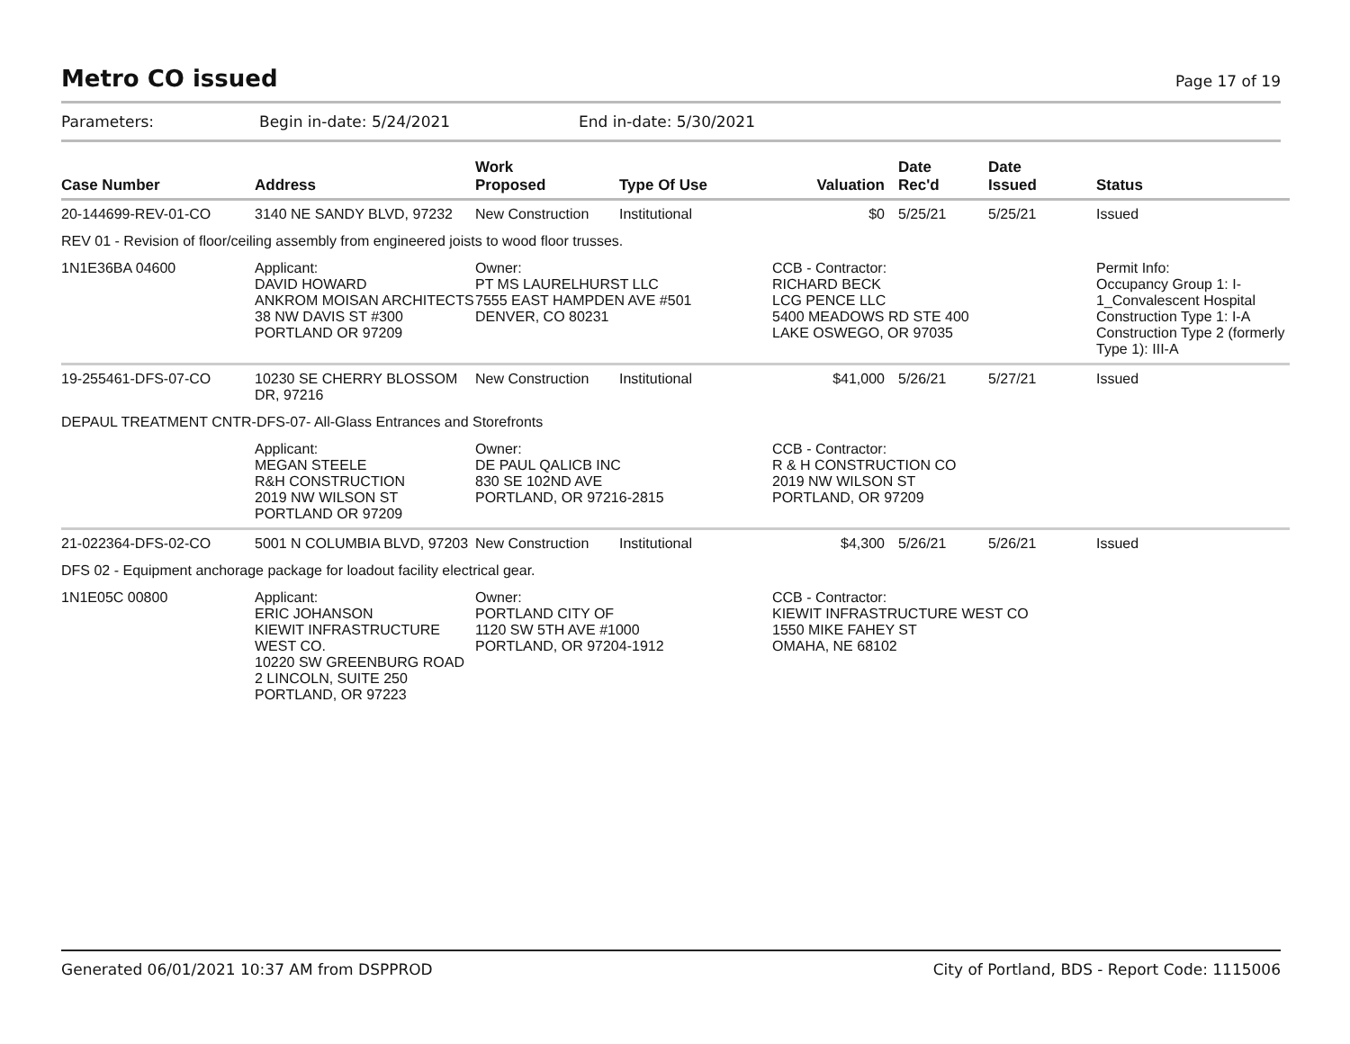Metro CO issued
Page 17 of 19
Parameters: Begin in-date: 5/24/2021 End in-date: 5/30/2021
| Case Number | Address | Work Proposed | Type Of Use | Valuation | Date Rec'd | Date Issued | Status |
| --- | --- | --- | --- | --- | --- | --- | --- |
| 20-144699-REV-01-CO | 3140 NE SANDY BLVD, 97232 | New Construction | Institutional | $0 | 5/25/21 | 5/25/21 | Issued |
| REV 01 - Revision of floor/ceiling assembly from engineered joists to wood floor trusses. | | | | | | | |
| 1N1E36BA 04600 | Applicant: DAVID HOWARD ANKROM MOISAN ARCHITECTS 38 NW DAVIS ST #300 PORTLAND OR 97209 | Owner: PT MS LAURELHURST LLC 7555 EAST HAMPDEN AVE #501 DENVER, CO 80231 | | CCB - Contractor: RICHARD BECK LCG PENCE LLC 5400 MEADOWS RD STE 400 LAKE OSWEGO, OR 97035 | | | Permit Info: Occupancy Group 1: I-1_Convalescent Hospital Construction Type 1: I-A Construction Type 2 (formerly Type 1): III-A |
| 19-255461-DFS-07-CO | 10230 SE CHERRY BLOSSOM DR, 97216 | New Construction | Institutional | $41,000 | 5/26/21 | 5/27/21 | Issued |
| DEPAUL TREATMENT CNTR-DFS-07- All-Glass Entrances and Storefronts | | | | | | | |
| | Applicant: MEGAN STEELE R&H CONSTRUCTION 2019 NW WILSON ST PORTLAND OR 97209 | Owner: DE PAUL QALICB INC 830 SE 102ND AVE PORTLAND, OR 97216-2815 | | CCB - Contractor: R & H CONSTRUCTION CO 2019 NW WILSON ST PORTLAND, OR 97209 | | | |
| 21-022364-DFS-02-CO | 5001 N COLUMBIA BLVD, 97203 | New Construction | Institutional | $4,300 | 5/26/21 | 5/26/21 | Issued |
| DFS 02 - Equipment anchorage package for loadout facility electrical gear. | | | | | | | |
| 1N1E05C 00800 | Applicant: ERIC JOHANSON KIEWIT INFRASTRUCTURE WEST CO. 10220 SW GREENBURG ROAD 2 LINCOLN, SUITE 250 PORTLAND, OR 97223 | Owner: PORTLAND CITY OF 1120 SW 5TH AVE #1000 PORTLAND, OR 97204-1912 | | CCB - Contractor: KIEWIT INFRASTRUCTURE WEST CO 1550 MIKE FAHEY ST OMAHA, NE 68102 | | | |
Generated 06/01/2021 10:37 AM from DSPPROD City of Portland, BDS - Report Code: 1115006